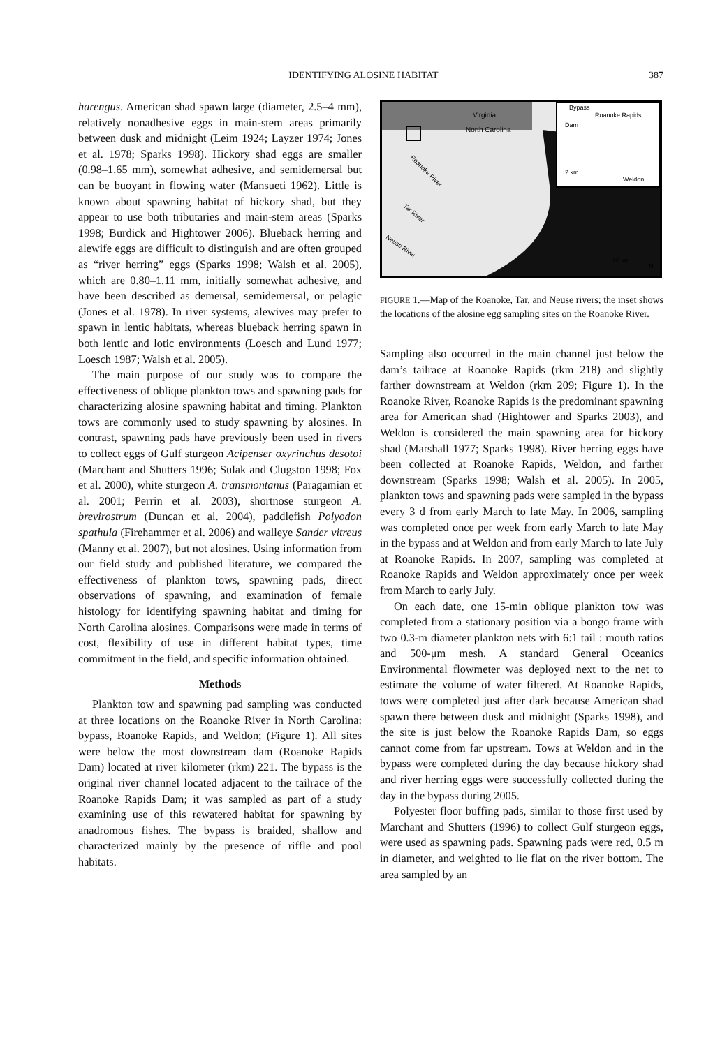IDENTIFYING ALOSINE HABITAT 387
harengus. American shad spawn large (diameter, 2.5–4 mm), relatively nonadhesive eggs in main-stem areas primarily between dusk and midnight (Leim 1924; Layzer 1974; Jones et al. 1978; Sparks 1998). Hickory shad eggs are smaller (0.98–1.65 mm), somewhat adhesive, and semidemersal but can be buoyant in flowing water (Mansueti 1962). Little is known about spawning habitat of hickory shad, but they appear to use both tributaries and main-stem areas (Sparks 1998; Burdick and Hightower 2006). Blueback herring and alewife eggs are difficult to distinguish and are often grouped as “river herring” eggs (Sparks 1998; Walsh et al. 2005), which are 0.80–1.11 mm, initially somewhat adhesive, and have been described as demersal, semidemersal, or pelagic (Jones et al. 1978). In river systems, alewives may prefer to spawn in lentic habitats, whereas blueback herring spawn in both lentic and lotic environments (Loesch and Lund 1977; Loesch 1987; Walsh et al. 2005).
The main purpose of our study was to compare the effectiveness of oblique plankton tows and spawning pads for characterizing alosine spawning habitat and timing. Plankton tows are commonly used to study spawning by alosines. In contrast, spawning pads have previously been used in rivers to collect eggs of Gulf sturgeon Acipenser oxyrinchus desotoi (Marchant and Shutters 1996; Sulak and Clugston 1998; Fox et al. 2000), white sturgeon A. transmontanus (Paragamian et al. 2001; Perrin et al. 2003), shortnose sturgeon A. brevirostrum (Duncan et al. 2004), paddlefish Polyodon spathula (Firehammer et al. 2006) and walleye Sander vitreus (Manny et al. 2007), but not alosines. Using information from our field study and published literature, we compared the effectiveness of plankton tows, spawning pads, direct observations of spawning, and examination of female histology for identifying spawning habitat and timing for North Carolina alosines. Comparisons were made in terms of cost, flexibility of use in different habitat types, time commitment in the field, and specific information obtained.
Methods
Plankton tow and spawning pad sampling was conducted at three locations on the Roanoke River in North Carolina: bypass, Roanoke Rapids, and Weldon; (Figure 1). All sites were below the most downstream dam (Roanoke Rapids Dam) located at river kilometer (rkm) 221. The bypass is the original river channel located adjacent to the tailrace of the Roanoke Rapids Dam; it was sampled as part of a study examining use of this rewatered habitat for spawning by anadromous fishes. The bypass is braided, shallow and characterized mainly by the presence of riffle and pool habitats.
Virginia
North Carolina
Bypass
Roanoke Rapids
Dam
2 km
Weldon
20 km
N
Roanoke River
Tar River
Neuse River
FIGURE 1.—Map of the Roanoke, Tar, and Neuse rivers; the inset shows the locations of the alosine egg sampling sites on the Roanoke River.
Sampling also occurred in the main channel just below the dam’s tailrace at Roanoke Rapids (rkm 218) and slightly farther downstream at Weldon (rkm 209; Figure 1). In the Roanoke River, Roanoke Rapids is the predominant spawning area for American shad (Hightower and Sparks 2003), and Weldon is considered the main spawning area for hickory shad (Marshall 1977; Sparks 1998). River herring eggs have been collected at Roanoke Rapids, Weldon, and farther downstream (Sparks 1998; Walsh et al. 2005). In 2005, plankton tows and spawning pads were sampled in the bypass every 3 d from early March to late May. In 2006, sampling was completed once per week from early March to late May in the bypass and at Weldon and from early March to late July at Roanoke Rapids. In 2007, sampling was completed at Roanoke Rapids and Weldon approximately once per week from March to early July.
On each date, one 15-min oblique plankton tow was completed from a stationary position via a bongo frame with two 0.3-m diameter plankton nets with 6:1 tail : mouth ratios and 500-μm mesh. A standard General Oceanics Environmental flowmeter was deployed next to the net to estimate the volume of water filtered. At Roanoke Rapids, tows were completed just after dark because American shad spawn there between dusk and midnight (Sparks 1998), and the site is just below the Roanoke Rapids Dam, so eggs cannot come from far upstream. Tows at Weldon and in the bypass were completed during the day because hickory shad and river herring eggs were successfully collected during the day in the bypass during 2005.
Polyester floor buffing pads, similar to those first used by Marchant and Shutters (1996) to collect Gulf sturgeon eggs, were used as spawning pads. Spawning pads were red, 0.5 m in diameter, and weighted to lie flat on the river bottom. The area sampled by an